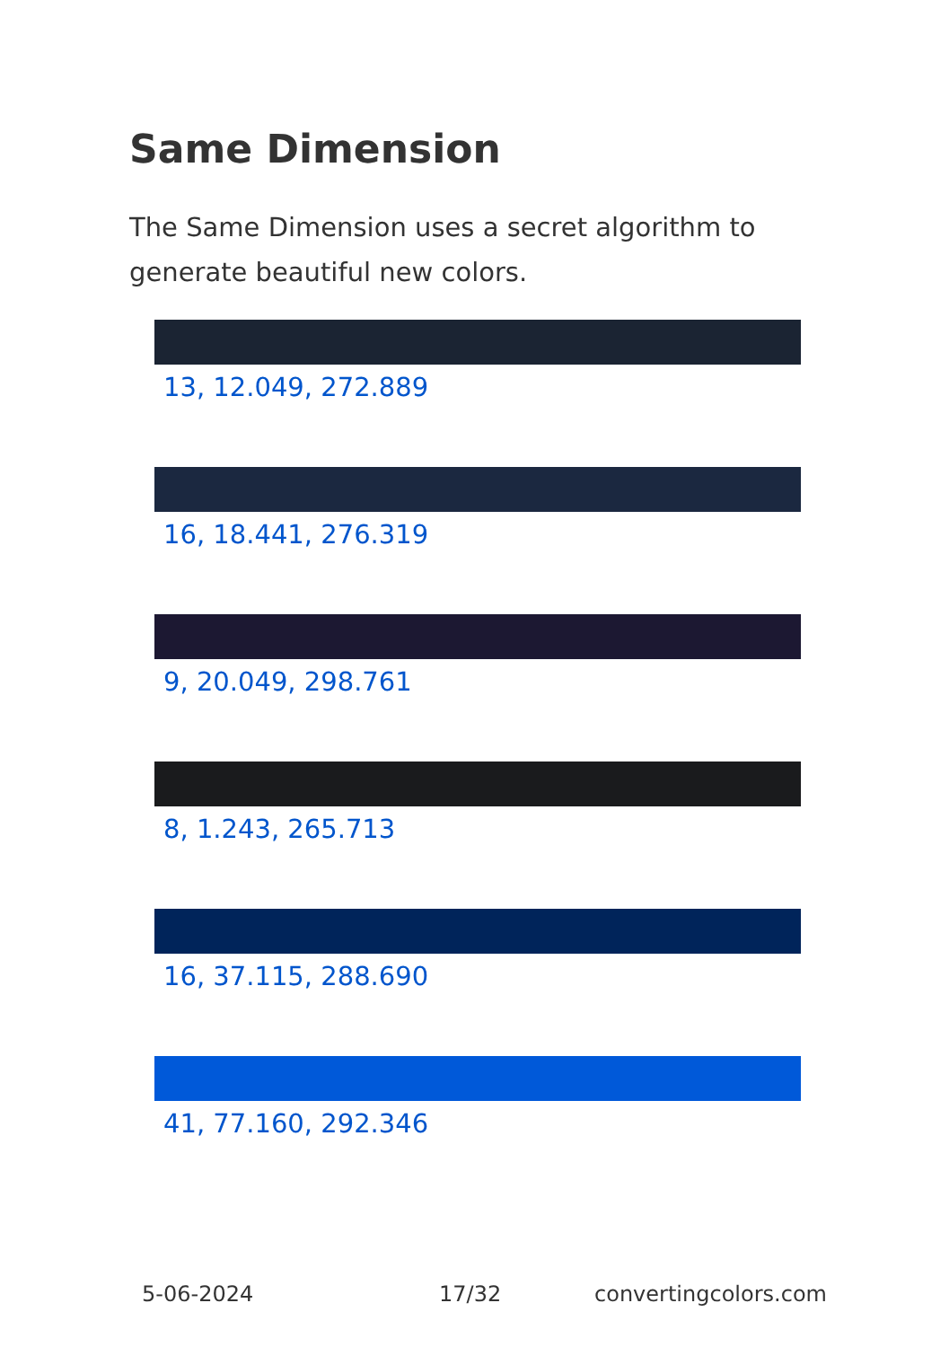Same Dimension
The Same Dimension uses a secret algorithm to generate beautiful new colors.
13, 12.049, 272.889
16, 18.441, 276.319
9, 20.049, 298.761
8, 1.243, 265.713
16, 37.115, 288.690
41, 77.160, 292.346
5-06-2024 17/32 convertingcolors.com